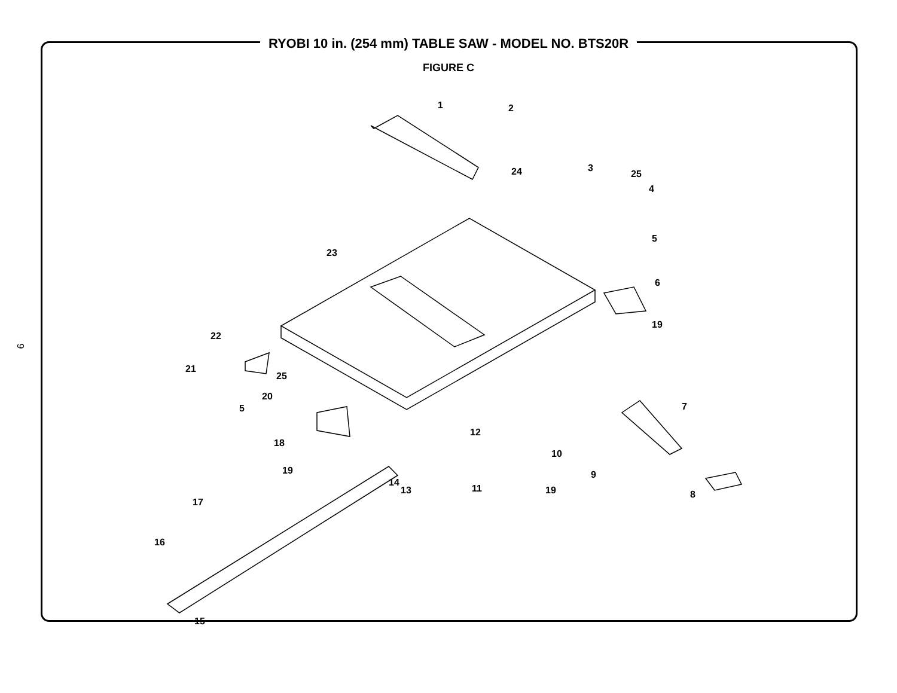9
RYOBI 10 in. (254 mm) TABLE SAW - MODEL NO. BTS20R
FIGURE C
1
2
3
4
5
6
7
8
9
10
11
12
13
14
15
16
17
18
19
19
19
20
21
22
23
24
25
25
5